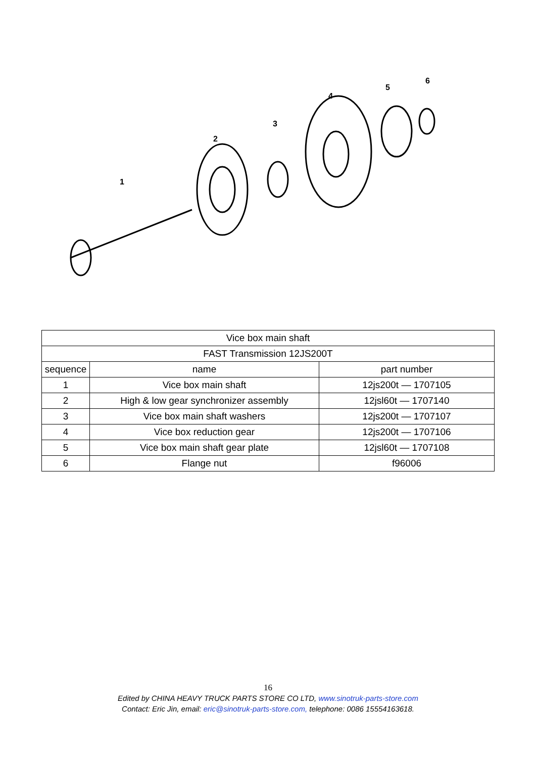1
2
3
4
5
6
| Vice box main shaft | | |
| --- | --- | --- |
| FAST Transmission 12JS200T | | |
| sequence | name | part number |
| 1 | Vice box main shaft | 12js200t — 1707105 |
| 2 | High & low gear synchronizer assembly | 12jsl60t — 1707140 |
| 3 | Vice box main shaft washers | 12js200t — 1707107 |
| 4 | Vice box reduction gear | 12js200t — 1707106 |
| 5 | Vice box main shaft gear plate | 12jsl60t — 1707108 |
| 6 | Flange nut | f96006 |
16
Edited by CHINA HEAVY TRUCK PARTS STORE CO LTD, www.sinotruk-parts-store.com
Contact: Eric Jin, email: eric@sinotruk-parts-store.com, telephone: 0086 15554163618.